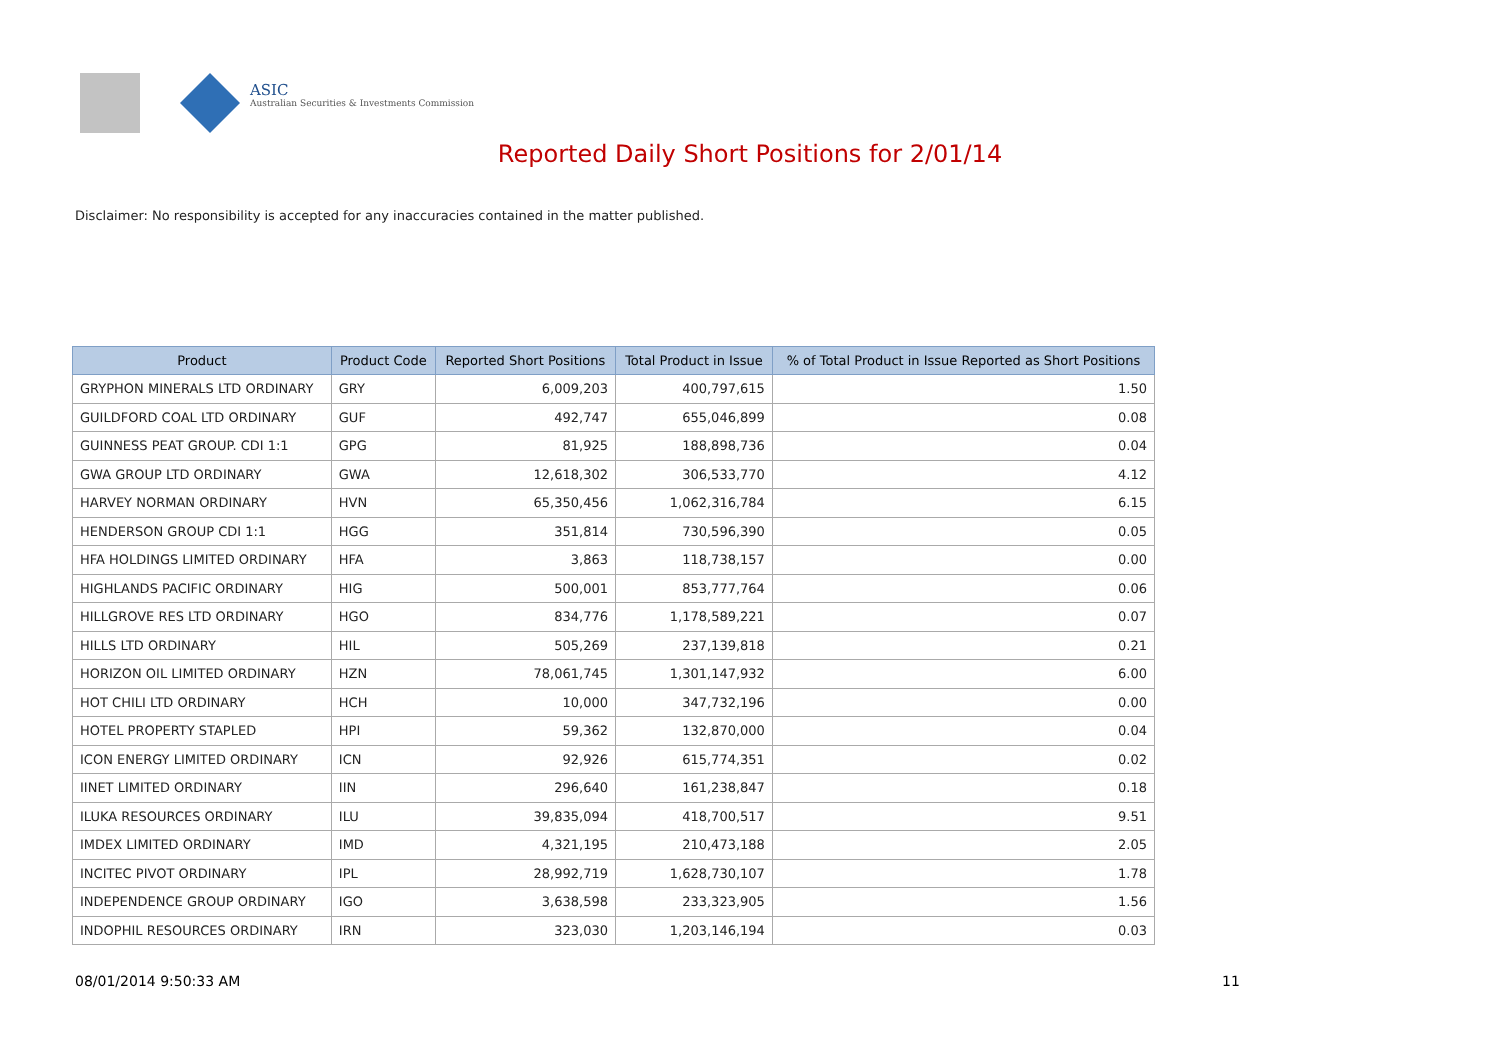ASIC
Australian Securities & Investments Commission
Reported Daily Short Positions for 2/01/14
Disclaimer: No responsibility is accepted for any inaccuracies contained in the matter published.
| Product | Product Code | Reported Short Positions | Total Product in Issue | % of Total Product in Issue Reported as Short Positions |
| --- | --- | --- | --- | --- |
| GRYPHON MINERALS LTD ORDINARY | GRY | 6,009,203 | 400,797,615 | 1.50 |
| GUILDFORD COAL LTD ORDINARY | GUF | 492,747 | 655,046,899 | 0.08 |
| GUINNESS PEAT GROUP. CDI 1:1 | GPG | 81,925 | 188,898,736 | 0.04 |
| GWA GROUP LTD ORDINARY | GWA | 12,618,302 | 306,533,770 | 4.12 |
| HARVEY NORMAN ORDINARY | HVN | 65,350,456 | 1,062,316,784 | 6.15 |
| HENDERSON GROUP CDI 1:1 | HGG | 351,814 | 730,596,390 | 0.05 |
| HFA HOLDINGS LIMITED ORDINARY | HFA | 3,863 | 118,738,157 | 0.00 |
| HIGHLANDS PACIFIC ORDINARY | HIG | 500,001 | 853,777,764 | 0.06 |
| HILLGROVE RES LTD ORDINARY | HGO | 834,776 | 1,178,589,221 | 0.07 |
| HILLS LTD ORDINARY | HIL | 505,269 | 237,139,818 | 0.21 |
| HORIZON OIL LIMITED ORDINARY | HZN | 78,061,745 | 1,301,147,932 | 6.00 |
| HOT CHILI LTD ORDINARY | HCH | 10,000 | 347,732,196 | 0.00 |
| HOTEL PROPERTY STAPLED | HPI | 59,362 | 132,870,000 | 0.04 |
| ICON ENERGY LIMITED ORDINARY | ICN | 92,926 | 615,774,351 | 0.02 |
| IINET LIMITED ORDINARY | IIN | 296,640 | 161,238,847 | 0.18 |
| ILUKA RESOURCES ORDINARY | ILU | 39,835,094 | 418,700,517 | 9.51 |
| IMDEX LIMITED ORDINARY | IMD | 4,321,195 | 210,473,188 | 2.05 |
| INCITEC PIVOT ORDINARY | IPL | 28,992,719 | 1,628,730,107 | 1.78 |
| INDEPENDENCE GROUP ORDINARY | IGO | 3,638,598 | 233,323,905 | 1.56 |
| INDOPHIL RESOURCES ORDINARY | IRN | 323,030 | 1,203,146,194 | 0.03 |
08/01/2014 9:50:33 AM 11